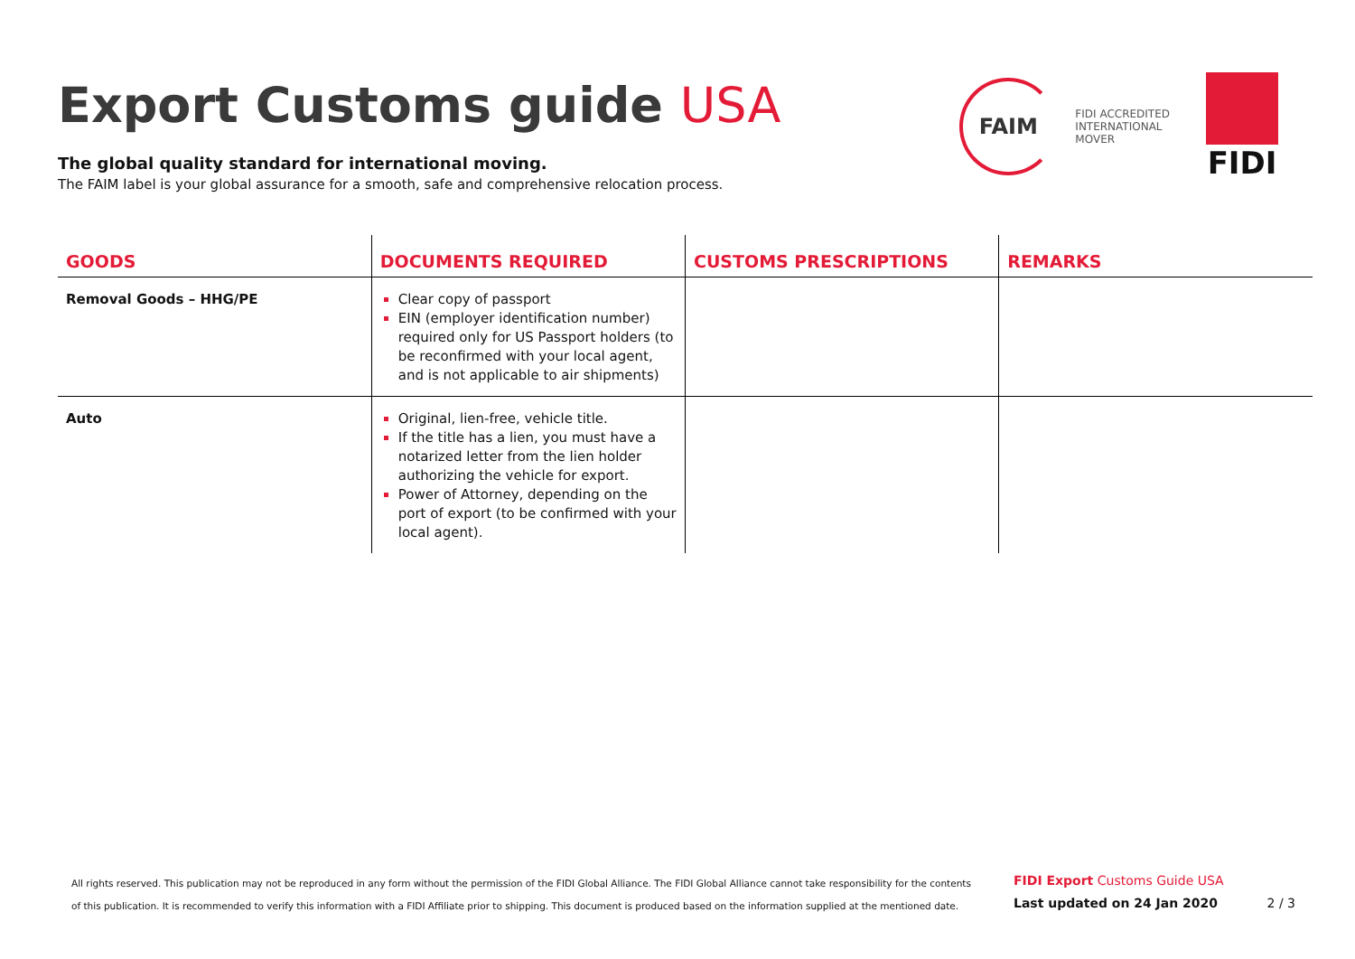Export Customs guide USA
The global quality standard for international moving.
The FAIM label is your global assurance for a smooth, safe and comprehensive relocation process.
FAIM
FIDI ACCREDITED
INTERNATIONAL
MOVER
FIDI
| GOODS | DOCUMENTS REQUIRED | CUSTOMS PRESCRIPTIONS | REMARKS |
| --- | --- | --- | --- |
| Removal Goods – HHG/PE | Clear copy of passport EIN (employer identification number) required only for US Passport holders (to be reconfirmed with your local agent, and is not applicable to air shipments) | | |
| Auto | Original, lien-free, vehicle title. If the title has a lien, you must have a notarized letter from the lien holder authorizing the vehicle for export. Power of Attorney, depending on the port of export (to be confirmed with your local agent). | | |
All rights reserved. This publication may not be reproduced in any form without the permission of the FIDI Global Alliance. The FIDI Global Alliance cannot take responsibility for the contents of this publication. It is recommended to verify this information with a FIDI Affiliate prior to shipping. This document is produced based on the information supplied at the mentioned date.
FIDI Export Customs Guide USA
Last updated on 24 Jan 2020 2 / 3